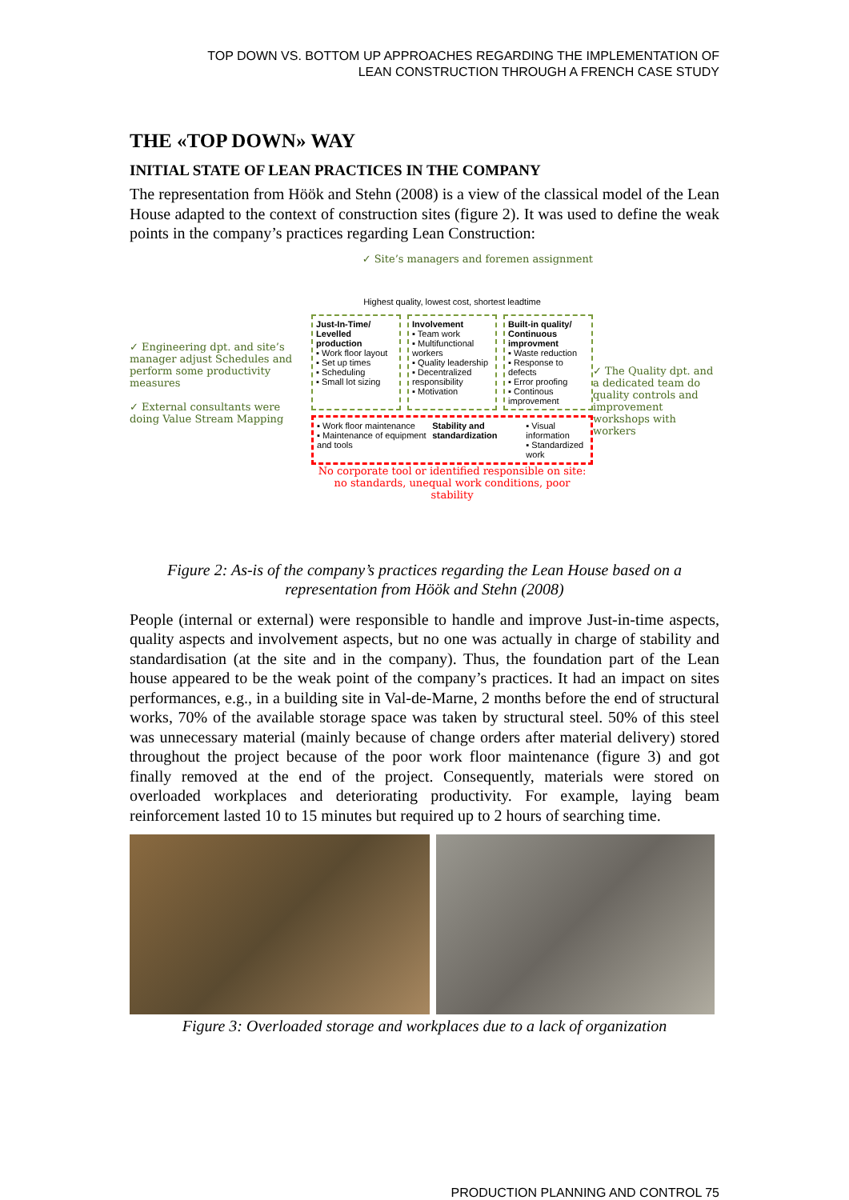TOP DOWN VS. BOTTOM UP APPROACHES REGARDING THE IMPLEMENTATION OF
LEAN CONSTRUCTION THROUGH A FRENCH CASE STUDY
THE «TOP DOWN» WAY
INITIAL STATE OF LEAN PRACTICES IN THE COMPANY
The representation from Höök and Stehn (2008) is a view of the classical model of the Lean House adapted to the context of construction sites (figure 2). It was used to define the weak points in the company’s practices regarding Lean Construction:
✓ Engineering dpt. and site’s manager adjust Schedules and perform some productivity measures
✓ External consultants were doing Value Stream Mapping
✓ Site’s managers and foremen assignment
Highest quality, lowest cost, shortest leadtime
Just-In-Time/ Levelled production
▪ Work floor layout
▪ Set up times
▪ Scheduling
▪ Small lot sizing
Involvement
▪ Team work
▪ Multifunctional workers
▪ Quality leadership
▪ Decentralized responsibility
▪ Motivation
Built-in quality/ Continuous improvment
▪ Waste reduction
▪ Response to defects
▪ Error proofing
▪ Continous improvement
▪ Work floor maintenance
▪ Maintenance of equipment and tools Stability and standardization ▪ Visual information
▪ Standardized work
No corporate tool or identified responsible on site:
no standards, unequal work conditions, poor stability
✓ The Quality dpt. and a dedicated team do quality controls and improvement workshops with workers
Figure 2: As-is of the company’s practices regarding the Lean House based on a representation from Höök and Stehn (2008)
People (internal or external) were responsible to handle and improve Just-in-time aspects, quality aspects and involvement aspects, but no one was actually in charge of stability and standardisation (at the site and in the company). Thus, the foundation part of the Lean house appeared to be the weak point of the company’s practices. It had an impact on sites performances, e.g., in a building site in Val-de-Marne, 2 months before the end of structural works, 70% of the available storage space was taken by structural steel. 50% of this steel was unnecessary material (mainly because of change orders after material delivery) stored throughout the project because of the poor work floor maintenance (figure 3) and got finally removed at the end of the project. Consequently, materials were stored on overloaded workplaces and deteriorating productivity. For example, laying beam reinforcement lasted 10 to 15 minutes but required up to 2 hours of searching time.
Figure 3: Overloaded storage and workplaces due to a lack of organization
PRODUCTION PLANNING AND CONTROL 75